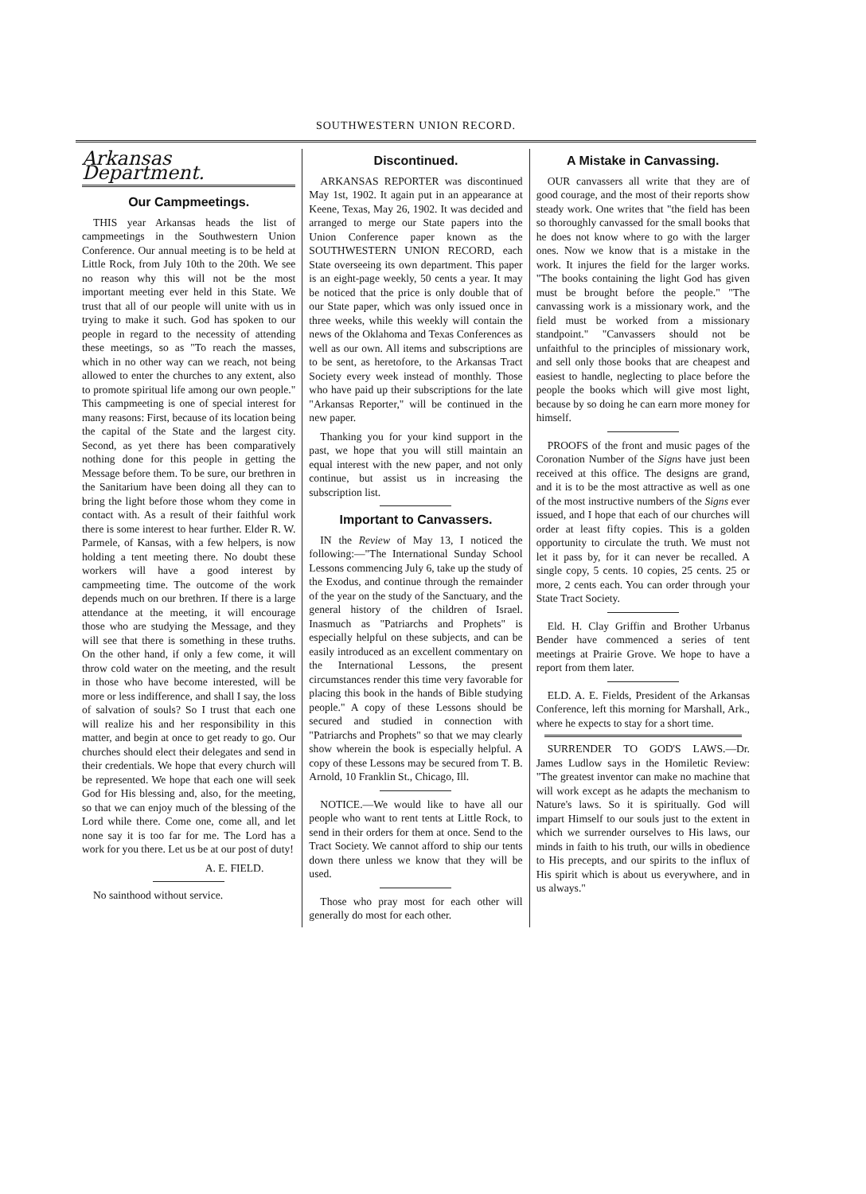SOUTHWESTERN UNION RECORD.
Arkansas Department.
Our Campmeetings.
THIS year Arkansas heads the list of campmeetings in the Southwestern Union Conference. Our annual meeting is to be held at Little Rock, from July 10th to the 20th. We see no reason why this will not be the most important meeting ever held in this State. We trust that all of our people will unite with us in trying to make it such. God has spoken to our people in regard to the necessity of attending these meetings, so as "To reach the masses, which in no other way can we reach, not being allowed to enter the churches to any extent, also to promote spiritual life among our own people." This campmeeting is one of special interest for many reasons: First, because of its location being the capital of the State and the largest city. Second, as yet there has been comparatively nothing done for this people in getting the Message before them. To be sure, our brethren in the Sanitarium have been doing all they can to bring the light before those whom they come in contact with. As a result of their faithful work there is some interest to hear further. Elder R. W. Parmele, of Kansas, with a few helpers, is now holding a tent meeting there. No doubt these workers will have a good interest by campmeeting time. The outcome of the work depends much on our brethren. If there is a large attendance at the meeting, it will encourage those who are studying the Message, and they will see that there is something in these truths. On the other hand, if only a few come, it will throw cold water on the meeting, and the result in those who have become interested, will be more or less indifference, and shall I say, the loss of salvation of souls? So I trust that each one will realize his and her responsibility in this matter, and begin at once to get ready to go. Our churches should elect their delegates and send in their credentials. We hope that every church will be represented. We hope that each one will seek God for His blessing and, also, for the meeting, so that we can enjoy much of the blessing of the Lord while there. Come one, come all, and let none say it is too far for me. The Lord has a work for you there. Let us be at our post of duty!
A. E. FIELD.
No sainthood without service.
Discontinued.
ARKANSAS REPORTER was discontinued May 1st, 1902. It again put in an appearance at Keene, Texas, May 26, 1902. It was decided and arranged to merge our State papers into the Union Conference paper known as the SOUTHWESTERN UNION RECORD, each State overseeing its own department. This paper is an eight-page weekly, 50 cents a year. It may be noticed that the price is only double that of our State paper, which was only issued once in three weeks, while this weekly will contain the news of the Oklahoma and Texas Conferences as well as our own. All items and subscriptions are to be sent, as heretofore, to the Arkansas Tract Society every week instead of monthly. Those who have paid up their subscriptions for the late "Arkansas Reporter," will be continued in the new paper.
Thanking you for your kind support in the past, we hope that you will still maintain an equal interest with the new paper, and not only continue, but assist us in increasing the subscription list.
Important to Canvassers.
IN the Review of May 13, I noticed the following:—"The International Sunday School Lessons commencing July 6, take up the study of the Exodus, and continue through the remainder of the year on the study of the Sanctuary, and the general history of the children of Israel. Inasmuch as "Patriarchs and Prophets" is especially helpful on these subjects, and can be easily introduced as an excellent commentary on the International Lessons, the present circumstances render this time very favorable for placing this book in the hands of Bible studying people." A copy of these Lessons should be secured and studied in connection with "Patriarchs and Prophets" so that we may clearly show wherein the book is especially helpful. A copy of these Lessons may be secured from T. B. Arnold, 10 Franklin St., Chicago, Ill.
NOTICE.—We would like to have all our people who want to rent tents at Little Rock, to send in their orders for them at once. Send to the Tract Society. We cannot afford to ship our tents down there unless we know that they will be used.
Those who pray most for each other will generally do most for each other.
A Mistake in Canvassing.
OUR canvassers all write that they are of good courage, and the most of their reports show steady work. One writes that "the field has been so thoroughly canvassed for the small books that he does not know where to go with the larger ones. Now we know that is a mistake in the work. It injures the field for the larger works. "The books containing the light God has given must be brought before the people." "The canvassing work is a missionary work, and the field must be worked from a missionary standpoint." "Canvassers should not be unfaithful to the principles of missionary work, and sell only those books that are cheapest and easiest to handle, neglecting to place before the people the books which will give most light, because by so doing he can earn more money for himself.
PROOFS of the front and music pages of the Coronation Number of the Signs have just been received at this office. The designs are grand, and it is to be the most attractive as well as one of the most instructive numbers of the Signs ever issued, and I hope that each of our churches will order at least fifty copies. This is a golden opportunity to circulate the truth. We must not let it pass by, for it can never be recalled. A single copy, 5 cents. 10 copies, 25 cents. 25 or more, 2 cents each. You can order through your State Tract Society.
Eld. H. Clay Griffin and Brother Urbanus Bender have commenced a series of tent meetings at Prairie Grove. We hope to have a report from them later.
ELD. A. E. Fields, President of the Arkansas Conference, left this morning for Marshall, Ark., where he expects to stay for a short time.
SURRENDER TO GOD'S LAWS.—Dr. James Ludlow says in the Homiletic Review: "The greatest inventor can make no machine that will work except as he adapts the mechanism to Nature's laws. So it is spiritually. God will impart Himself to our souls just to the extent in which we surrender ourselves to His laws, our minds in faith to his truth, our wills in obedience to His precepts, and our spirits to the influx of His spirit which is about us everywhere, and in us always."